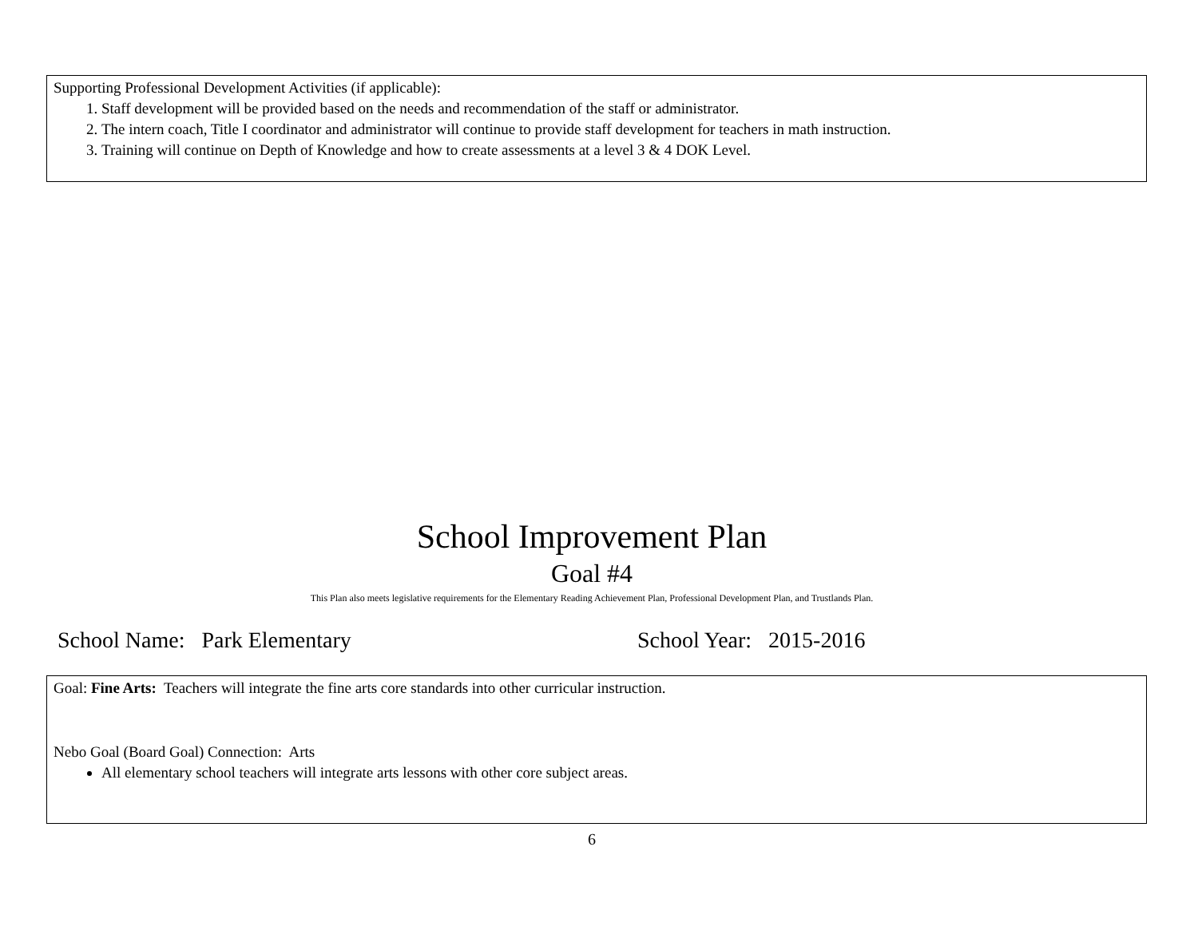Supporting Professional Development Activities (if applicable):
1. Staff development will be provided based on the needs and recommendation of the staff or administrator.
2. The intern coach, Title I coordinator and administrator will continue to provide staff development for teachers in math instruction.
3. Training will continue on Depth of Knowledge and how to create assessments at a level 3 & 4 DOK Level.
School Improvement Plan
Goal #4
This Plan also meets legislative requirements for the Elementary Reading Achievement Plan, Professional Development Plan, and Trustlands Plan.
School Name: Park Elementary School Year: 2015-2016
Goal: Fine Arts: Teachers will integrate the fine arts core standards into other curricular instruction.
Nebo Goal (Board Goal) Connection: Arts
All elementary school teachers will integrate arts lessons with other core subject areas.
6